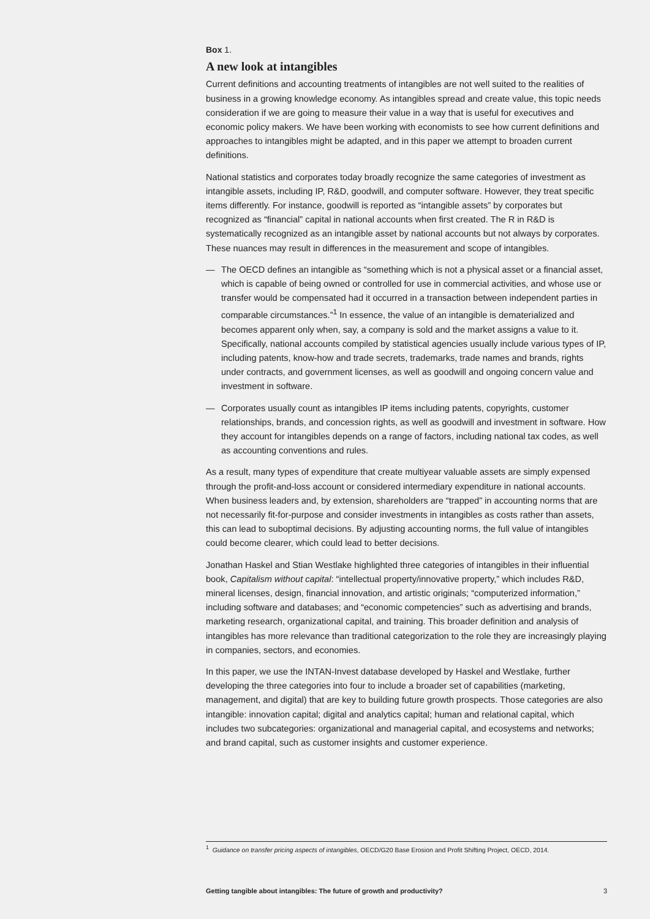Box 1.
A new look at intangibles
Current definitions and accounting treatments of intangibles are not well suited to the realities of business in a growing knowledge economy. As intangibles spread and create value, this topic needs consideration if we are going to measure their value in a way that is useful for executives and economic policy makers. We have been working with economists to see how current definitions and approaches to intangibles might be adapted, and in this paper we attempt to broaden current definitions.
National statistics and corporates today broadly recognize the same categories of investment as intangible assets, including IP, R&D, goodwill, and computer software. However, they treat specific items differently. For instance, goodwill is reported as “intangible assets” by corporates but recognized as “financial” capital in national accounts when first created. The R in R&D is systematically recognized as an intangible asset by national accounts but not always by corporates. These nuances may result in differences in the measurement and scope of intangibles.
— The OECD defines an intangible as “something which is not a physical asset or a financial asset, which is capable of being owned or controlled for use in commercial activities, and whose use or transfer would be compensated had it occurred in a transaction between independent parties in comparable circumstances.”<sup>1</sup> In essence, the value of an intangible is dematerialized and becomes apparent only when, say, a company is sold and the market assigns a value to it. Specifically, national accounts compiled by statistical agencies usually include various types of IP, including patents, know-how and trade secrets, trademarks, trade names and brands, rights under contracts, and government licenses, as well as goodwill and ongoing concern value and investment in software.
— Corporates usually count as intangibles IP items including patents, copyrights, customer relationships, brands, and concession rights, as well as goodwill and investment in software. How they account for intangibles depends on a range of factors, including national tax codes, as well as accounting conventions and rules.
As a result, many types of expenditure that create multiyear valuable assets are simply expensed through the profit-and-loss account or considered intermediary expenditure in national accounts. When business leaders and, by extension, shareholders are “trapped” in accounting norms that are not necessarily fit-for-purpose and consider investments in intangibles as costs rather than assets, this can lead to suboptimal decisions. By adjusting accounting norms, the full value of intangibles could become clearer, which could lead to better decisions.
Jonathan Haskel and Stian Westlake highlighted three categories of intangibles in their influential book, Capitalism without capital: “intellectual property/innovative property,” which includes R&D, mineral licenses, design, financial innovation, and artistic originals; “computerized information,” including software and databases; and “economic competencies” such as advertising and brands, marketing research, organizational capital, and training. This broader definition and analysis of intangibles has more relevance than traditional categorization to the role they are increasingly playing in companies, sectors, and economies.
In this paper, we use the INTAN-Invest database developed by Haskel and Westlake, further developing the three categories into four to include a broader set of capabilities (marketing, management, and digital) that are key to building future growth prospects. Those categories are also intangible: innovation capital; digital and analytics capital; human and relational capital, which includes two subcategories: organizational and managerial capital, and ecosystems and networks; and brand capital, such as customer insights and customer experience.
<sup>1</sup> Guidance on transfer pricing aspects of intangibles, OECD/G20 Base Erosion and Profit Shifting Project, OECD, 2014.
Getting tangible about intangibles: The future of growth and productivity? 3